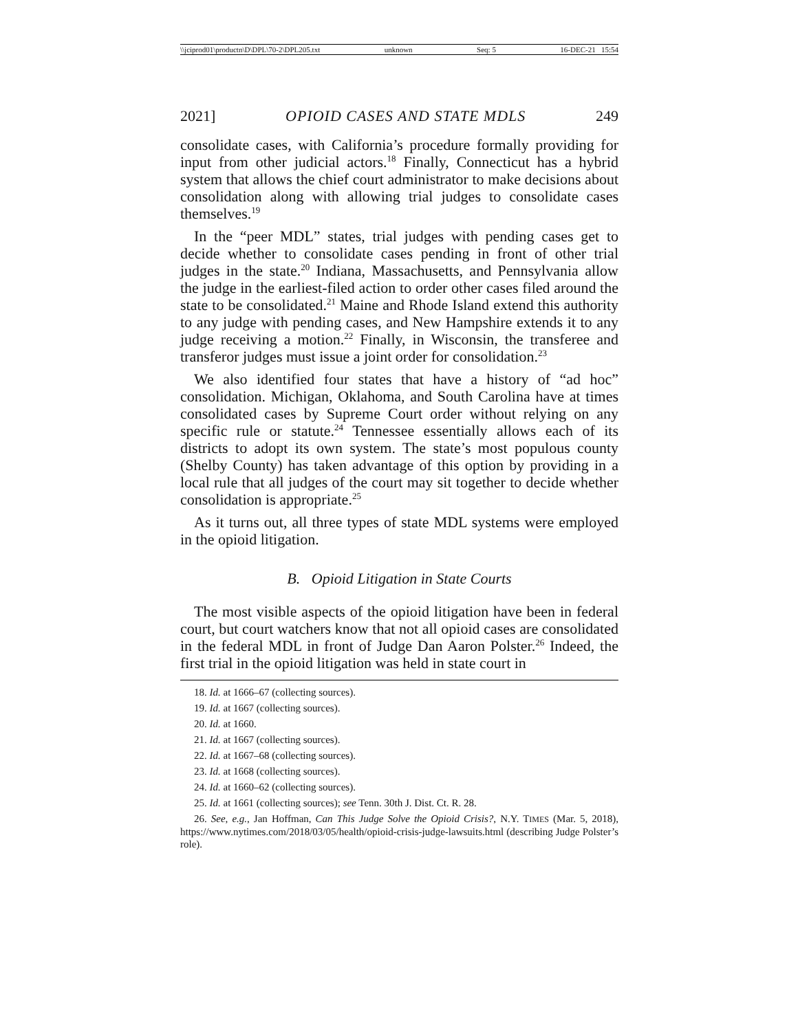\\jciprod01\productn\D\DPL\70-2\DPL205.txt unknown Seq: 5 16-DEC-21 15:54
2021] OPIOID CASES AND STATE MDLS 249
consolidate cases, with California’s procedure formally providing for input from other judicial actors.<sup>18</sup> Finally, Connecticut has a hybrid system that allows the chief court administrator to make decisions about consolidation along with allowing trial judges to consolidate cases themselves.<sup>19</sup>
In the “peer MDL” states, trial judges with pending cases get to decide whether to consolidate cases pending in front of other trial judges in the state.<sup>20</sup> Indiana, Massachusetts, and Pennsylvania allow the judge in the earliest-filed action to order other cases filed around the state to be consolidated.<sup>21</sup> Maine and Rhode Island extend this authority to any judge with pending cases, and New Hampshire extends it to any judge receiving a motion.<sup>22</sup> Finally, in Wisconsin, the transferee and transferor judges must issue a joint order for consolidation.<sup>23</sup>
We also identified four states that have a history of “ad hoc” consolidation. Michigan, Oklahoma, and South Carolina have at times consolidated cases by Supreme Court order without relying on any specific rule or statute.<sup>24</sup> Tennessee essentially allows each of its districts to adopt its own system. The state’s most populous county (Shelby County) has taken advantage of this option by providing in a local rule that all judges of the court may sit together to decide whether consolidation is appropriate.<sup>25</sup>
As it turns out, all three types of state MDL systems were employed in the opioid litigation.
B. Opioid Litigation in State Courts
The most visible aspects of the opioid litigation have been in federal court, but court watchers know that not all opioid cases are consolidated in the federal MDL in front of Judge Dan Aaron Polster.<sup>26</sup> Indeed, the first trial in the opioid litigation was held in state court in
18. Id. at 1666–67 (collecting sources).
19. Id. at 1667 (collecting sources).
20. Id. at 1660.
21. Id. at 1667 (collecting sources).
22. Id. at 1667–68 (collecting sources).
23. Id. at 1668 (collecting sources).
24. Id. at 1660–62 (collecting sources).
25. Id. at 1661 (collecting sources); see Tenn. 30th J. Dist. Ct. R. 28.
26. See, e.g., Jan Hoffman, Can This Judge Solve the Opioid Crisis?, N.Y. TIMES (Mar. 5, 2018), https://www.nytimes.com/2018/03/05/health/opioid-crisis-judge-lawsuits.html (describing Judge Polster’s role).